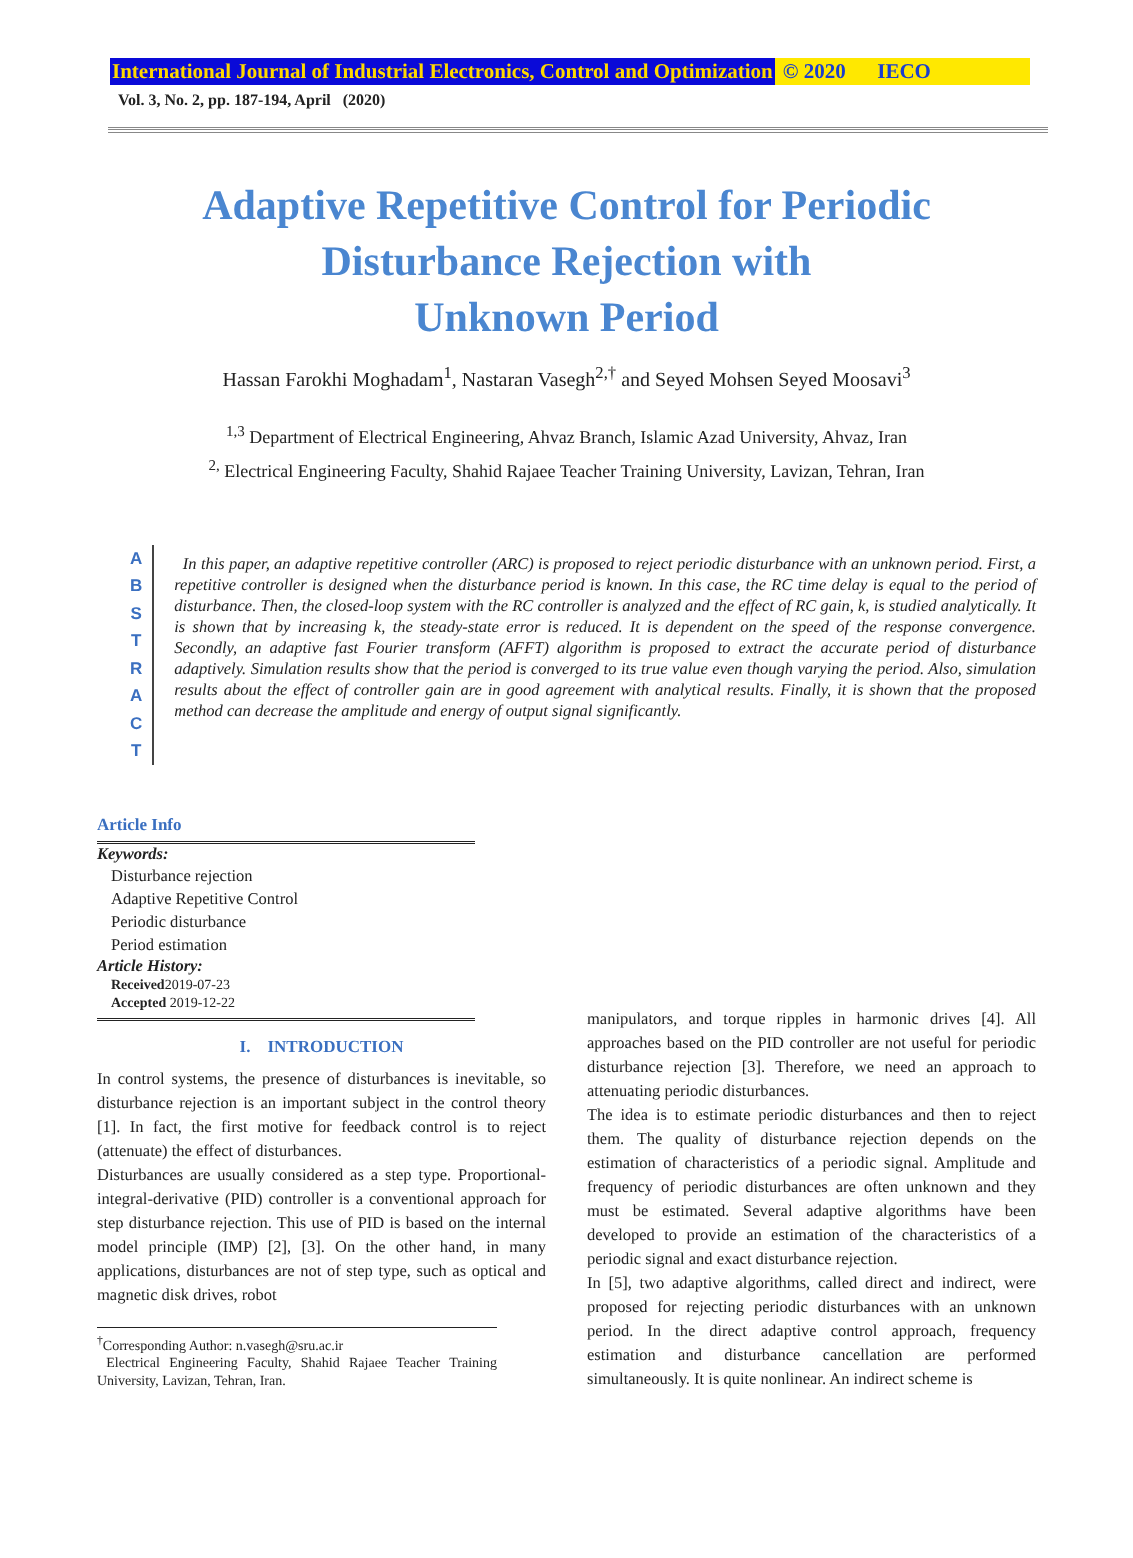International Journal of Industrial Electronics, Control and Optimization © 2020 IECO
Vol. 3, No. 2, pp. 187-194, April (2020)
Adaptive Repetitive Control for Periodic
Disturbance Rejection with
Unknown Period
Hassan Farokhi Moghadam<sup>1</sup>, Nastaran Vasegh<sup>2,†</sup> and Seyed Mohsen Seyed Moosavi<sup>3</sup>
<sup>1,3</sup> Department of Electrical Engineering, Ahvaz Branch, Islamic Azad University, Ahvaz, Iran
<sup>2,</sup> Electrical Engineering Faculty, Shahid Rajaee Teacher Training University, Lavizan, Tehran, Iran
A
B
S
T
R
A
C
T
In this paper, an adaptive repetitive controller (ARC) is proposed to reject periodic disturbance with an unknown period. First, a repetitive controller is designed when the disturbance period is known. In this case, the RC time delay is equal to the period of disturbance. Then, the closed-loop system with the RC controller is analyzed and the effect of RC gain, k, is studied analytically. It is shown that by increasing k, the steady-state error is reduced. It is dependent on the speed of the response convergence. Secondly, an adaptive fast Fourier transform (AFFT) algorithm is proposed to extract the accurate period of disturbance adaptively. Simulation results show that the period is converged to its true value even though varying the period. Also, simulation results about the effect of controller gain are in good agreement with analytical results. Finally, it is shown that the proposed method can decrease the amplitude and energy of output signal significantly.
Article Info
Keywords:
Disturbance rejection
Adaptive Repetitive Control
Periodic disturbance
Period estimation
Article History:
Received2019-07-23
Accepted 2019-12-22
I. INTRODUCTION
In control systems, the presence of disturbances is inevitable, so disturbance rejection is an important subject in the control theory [1]. In fact, the first motive for feedback control is to reject (attenuate) the effect of disturbances.
Disturbances are usually considered as a step type. Proportional-integral-derivative (PID) controller is a conventional approach for step disturbance rejection. This use of PID is based on the internal model principle (IMP) [2], [3]. On the other hand, in many applications, disturbances are not of step type, such as optical and magnetic disk drives, robot
<sup>†</sup> Corresponding Author: n.vasegh@sru.ac.ir
Electrical Engineering Faculty, Shahid Rajaee Teacher Training University, Lavizan, Tehran, Iran.
manipulators, and torque ripples in harmonic drives [4]. All approaches based on the PID controller are not useful for periodic disturbance rejection [3]. Therefore, we need an approach to attenuating periodic disturbances.
The idea is to estimate periodic disturbances and then to reject them. The quality of disturbance rejection depends on the estimation of characteristics of a periodic signal. Amplitude and frequency of periodic disturbances are often unknown and they must be estimated. Several adaptive algorithms have been developed to provide an estimation of the characteristics of a periodic signal and exact disturbance rejection.
In [5], two adaptive algorithms, called direct and indirect, were proposed for rejecting periodic disturbances with an unknown period. In the direct adaptive control approach, frequency estimation and disturbance cancellation are performed simultaneously. It is quite nonlinear. An indirect scheme is